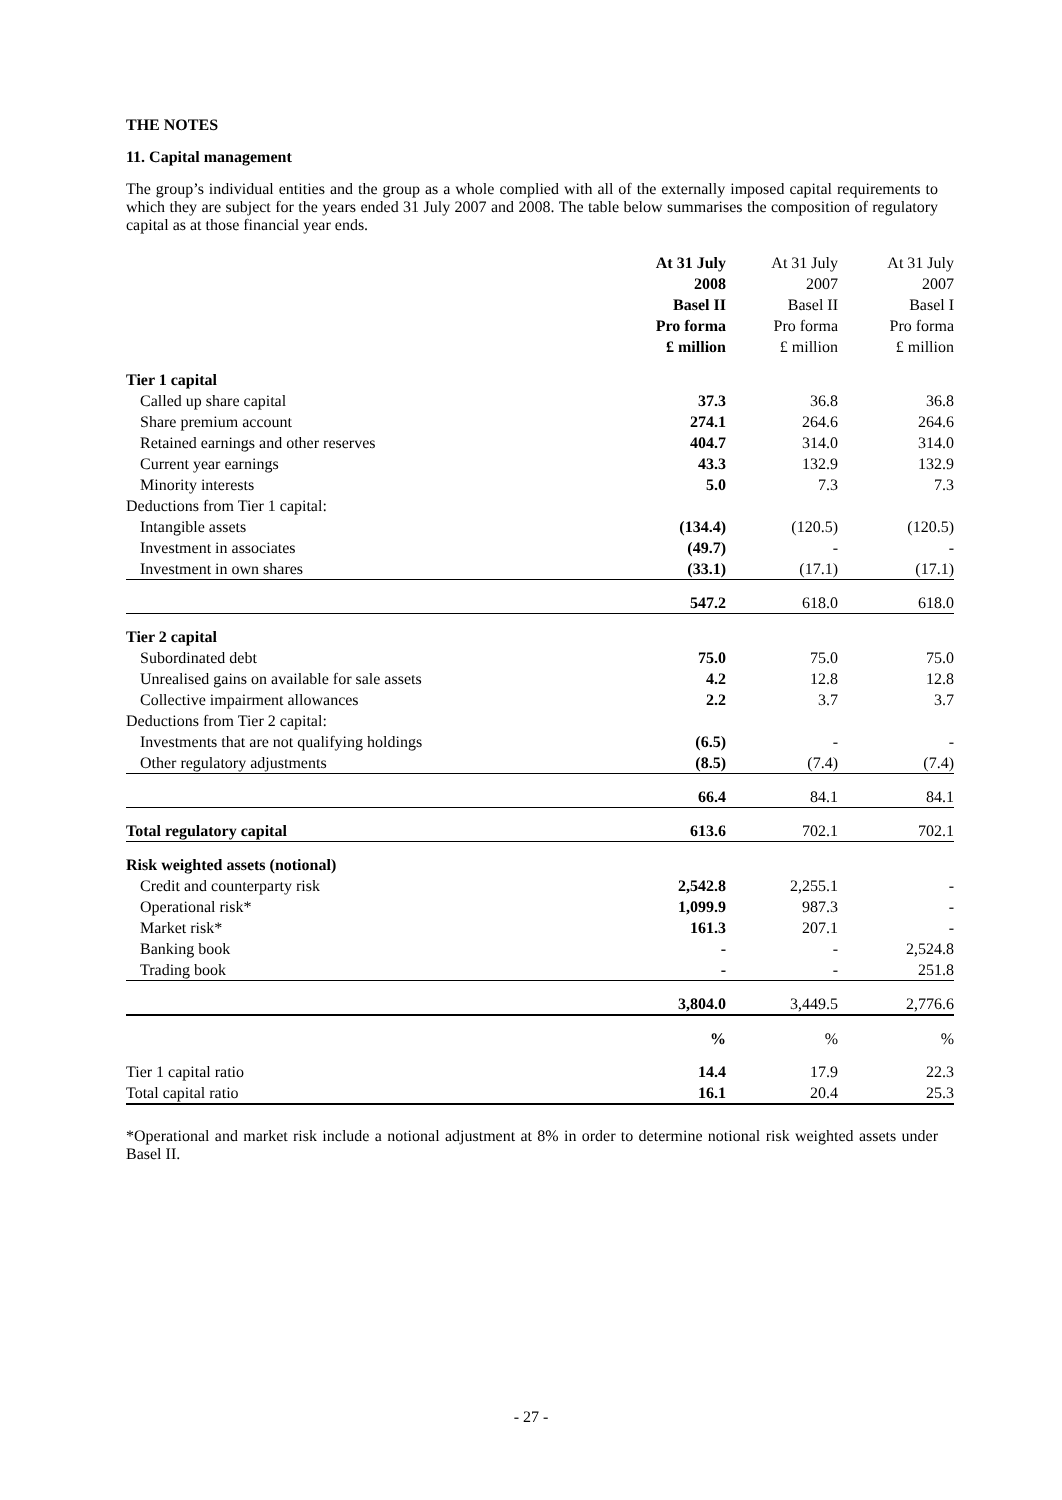THE NOTES
11. Capital management
The group’s individual entities and the group as a whole complied with all of the externally imposed capital requirements to which they are subject for the years ended 31 July 2007 and 2008. The table below summarises the composition of regulatory capital as at those financial year ends.
| | At 31 July 2008 Basel II Pro forma £ million | At 31 July 2007 Basel II Pro forma £ million | At 31 July 2007 Basel I Pro forma £ million |
| --- | --- | --- | --- |
| Tier 1 capital | | | |
| Called up share capital | 37.3 | 36.8 | 36.8 |
| Share premium account | 274.1 | 264.6 | 264.6 |
| Retained earnings and other reserves | 404.7 | 314.0 | 314.0 |
| Current year earnings | 43.3 | 132.9 | 132.9 |
| Minority interests | 5.0 | 7.3 | 7.3 |
| Deductions from Tier 1 capital: | | | |
| Intangible assets | (134.4) | (120.5) | (120.5) |
| Investment in associates | (49.7) | - | - |
| Investment in own shares | (33.1) | (17.1) | (17.1) |
| | 547.2 | 618.0 | 618.0 |
| Tier 2 capital | | | |
| Subordinated debt | 75.0 | 75.0 | 75.0 |
| Unrealised gains on available for sale assets | 4.2 | 12.8 | 12.8 |
| Collective impairment allowances | 2.2 | 3.7 | 3.7 |
| Deductions from Tier 2 capital: | | | |
| Investments that are not qualifying holdings | (6.5) | - | - |
| Other regulatory adjustments | (8.5) | (7.4) | (7.4) |
| | 66.4 | 84.1 | 84.1 |
| Total regulatory capital | 613.6 | 702.1 | 702.1 |
| Risk weighted assets (notional) | | | |
| Credit and counterparty risk | 2,542.8 | 2,255.1 | - |
| Operational risk* | 1,099.9 | 987.3 | - |
| Market risk* | 161.3 | 207.1 | - |
| Banking book | - | - | 2,524.8 |
| Trading book | - | - | 251.8 |
| | 3,804.0 | 3,449.5 | 2,776.6 |
| | % | % | % |
| Tier 1 capital ratio | 14.4 | 17.9 | 22.3 |
| Total capital ratio | 16.1 | 20.4 | 25.3 |
*Operational and market risk include a notional adjustment at 8% in order to determine notional risk weighted assets under Basel II.
- 27 -